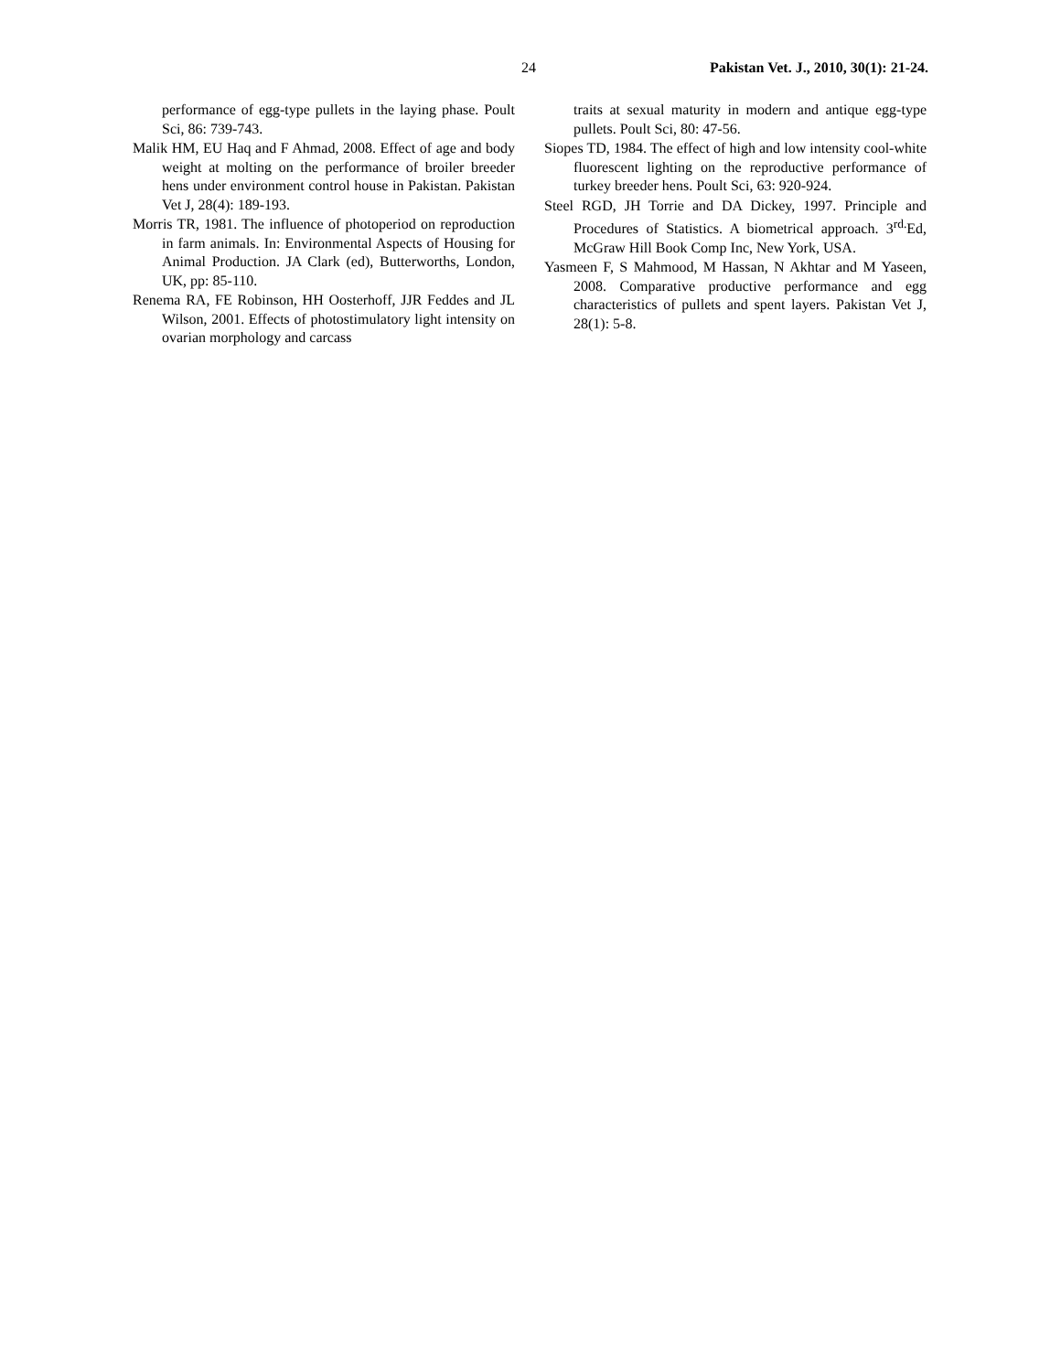24 Pakistan Vet. J., 2010, 30(1): 21-24.
performance of egg-type pullets in the laying phase. Poult Sci, 86: 739-743.
Malik HM, EU Haq and F Ahmad, 2008. Effect of age and body weight at molting on the performance of broiler breeder hens under environment control house in Pakistan. Pakistan Vet J, 28(4): 189-193.
Morris TR, 1981. The influence of photoperiod on reproduction in farm animals. In: Environmental Aspects of Housing for Animal Production. JA Clark (ed), Butterworths, London, UK, pp: 85-110.
Renema RA, FE Robinson, HH Oosterhoff, JJR Feddes and JL Wilson, 2001. Effects of photostimulatory light intensity on ovarian morphology and carcass
traits at sexual maturity in modern and antique egg-type pullets. Poult Sci, 80: 47-56.
Siopes TD, 1984. The effect of high and low intensity cool-white fluorescent lighting on the reproductive performance of turkey breeder hens. Poult Sci, 63: 920-924.
Steel RGD, JH Torrie and DA Dickey, 1997. Principle and Procedures of Statistics. A biometrical approach. 3<sup>rd.</sup>Ed, McGraw Hill Book Comp Inc, New York, USA.
Yasmeen F, S Mahmood, M Hassan, N Akhtar and M Yaseen, 2008. Comparative productive performance and egg characteristics of pullets and spent layers. Pakistan Vet J, 28(1): 5-8.